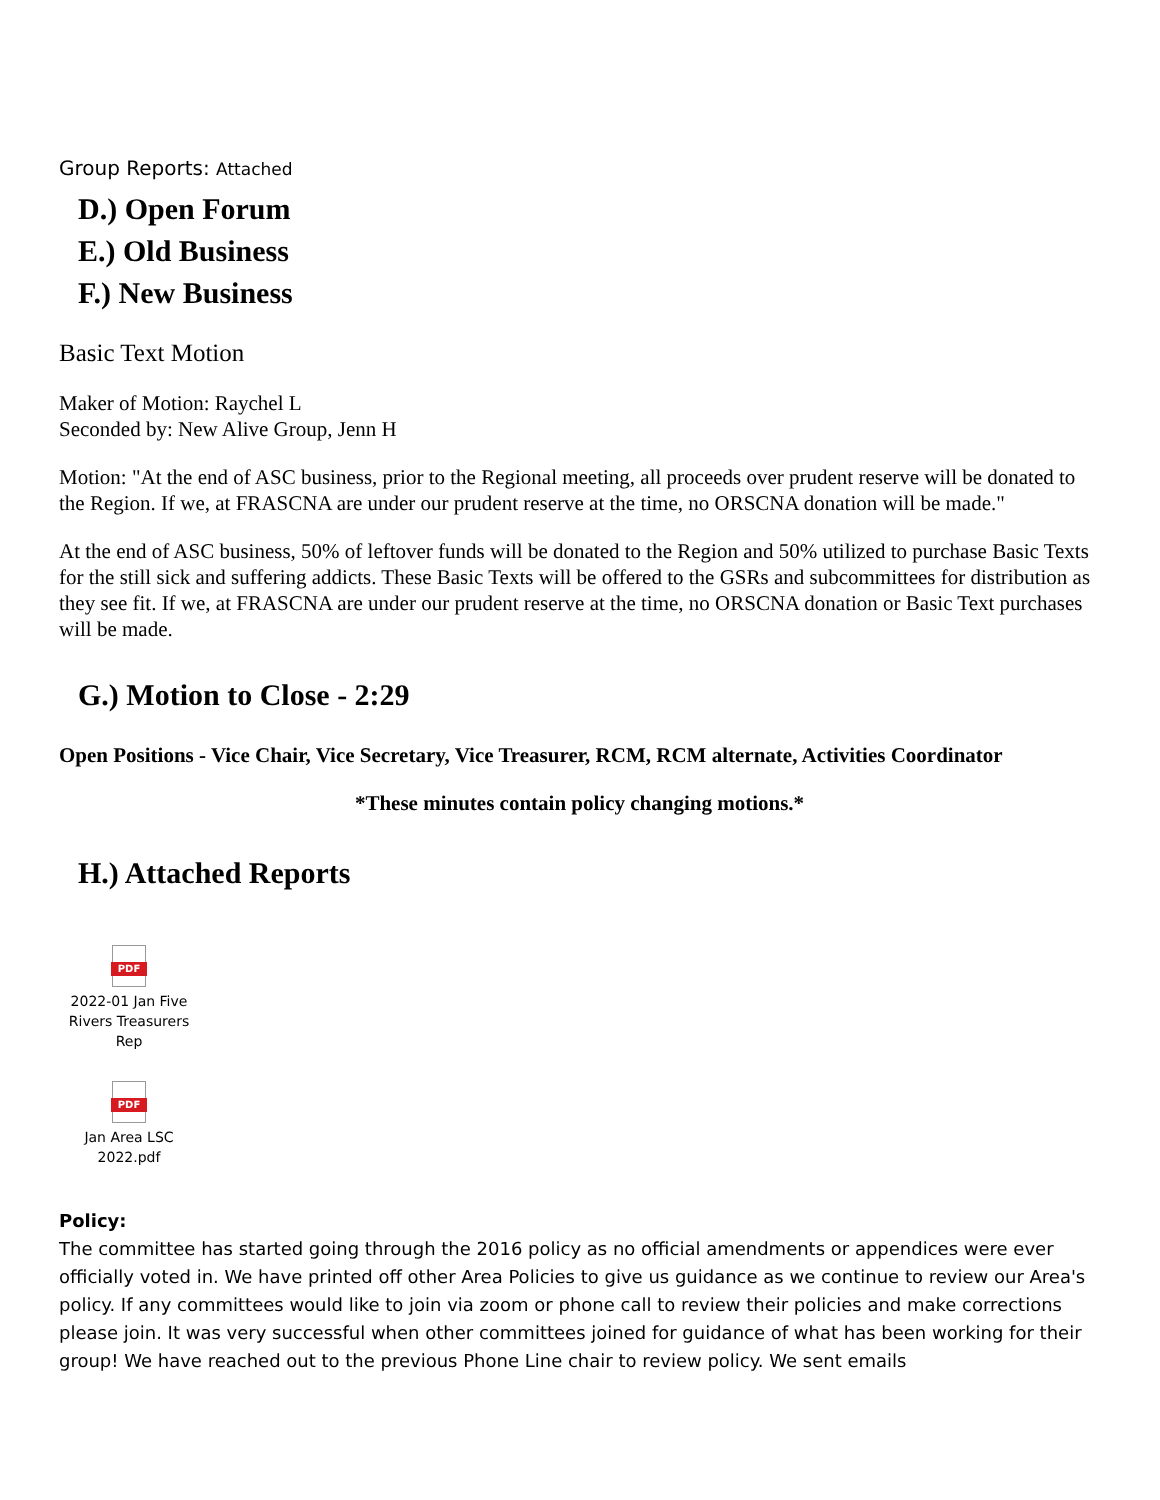Group Reports: Attached
D.) Open Forum
E.) Old Business
F.) New Business
Basic Text Motion
Maker of Motion: Raychel L
Seconded by: New Alive Group, Jenn H
Motion: "At the end of ASC business, prior to the Regional meeting, all proceeds over prudent reserve will be donated to the Region. If we, at FRASCNA are under our prudent reserve at the time, no ORSCNA donation will be made."
At the end of ASC business, 50% of leftover funds will be donated to the Region and 50% utilized to purchase Basic Texts for the still sick and suffering addicts. These Basic Texts will be offered to the GSRs and subcommittees for distribution as they see fit. If we, at FRASCNA are under our prudent reserve at the time, no ORSCNA donation or Basic Text purchases will be made.
G.) Motion to Close - 2:29
Open Positions - Vice Chair, Vice Secretary, Vice Treasurer, RCM, RCM alternate, Activities Coordinator
*These minutes contain policy changing motions.*
H.) Attached Reports
PDF
2022-01 Jan Five Rivers Treasurers Rep
PDF
Jan Area LSC
2022.pdf
Policy:
The committee has started going through the 2016 policy as no official amendments or appendices were ever officially voted in. We have printed off other Area Policies to give us guidance as we continue to review our Area's policy. If any committees would like to join via zoom or phone call to review their policies and make corrections please join. It was very successful when other committees joined for guidance of what has been working for their group! We have reached out to the previous Phone Line chair to review policy. We sent emails